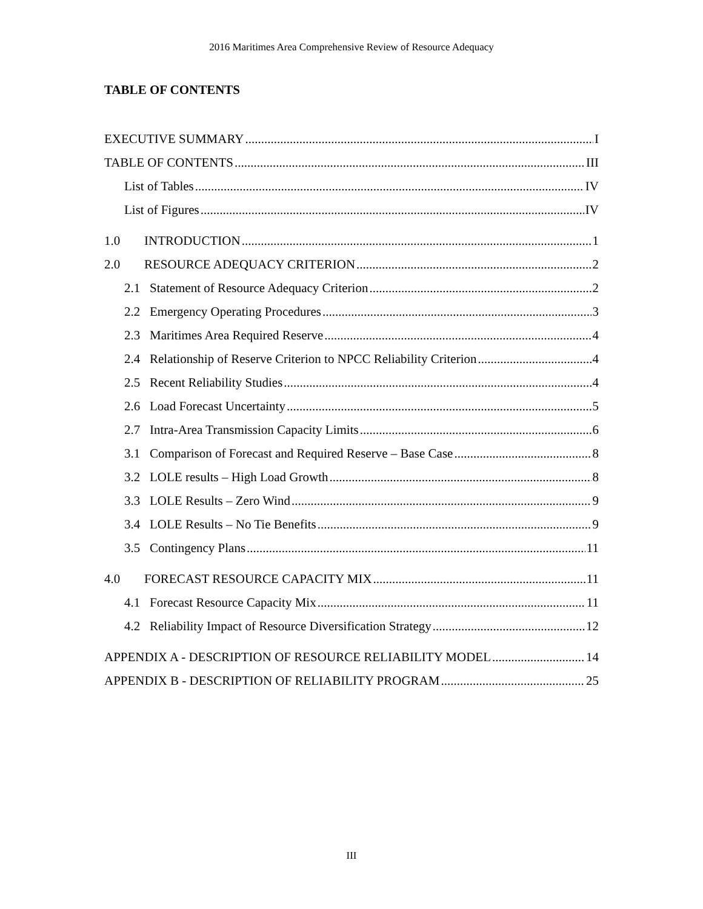2016 Maritimes Area Comprehensive Review of Resource Adequacy
TABLE OF CONTENTS
EXECUTIVE SUMMARY I
TABLE OF CONTENTS III
List of Tables IV
List of Figures IV
1.0 INTRODUCTION 1
2.0 RESOURCE ADEQUACY CRITERION 2
2.1 Statement of Resource Adequacy Criterion 2
2.2 Emergency Operating Procedures 3
2.3 Maritimes Area Required Reserve 4
2.4 Relationship of Reserve Criterion to NPCC Reliability Criterion 4
2.5 Recent Reliability Studies 4
2.6 Load Forecast Uncertainty 5
2.7 Intra-Area Transmission Capacity Limits 6
3.1 Comparison of Forecast and Required Reserve – Base Case 8
3.2 LOLE results – High Load Growth 8
3.3 LOLE Results – Zero Wind 9
3.4 LOLE Results – No Tie Benefits 9
3.5 Contingency Plans 11
4.0 FORECAST RESOURCE CAPACITY MIX 11
4.1 Forecast Resource Capacity Mix 11
4.2 Reliability Impact of Resource Diversification Strategy 12
APPENDIX A - DESCRIPTION OF RESOURCE RELIABILITY MODEL 14
APPENDIX B - DESCRIPTION OF RELIABILITY PROGRAM 25
III